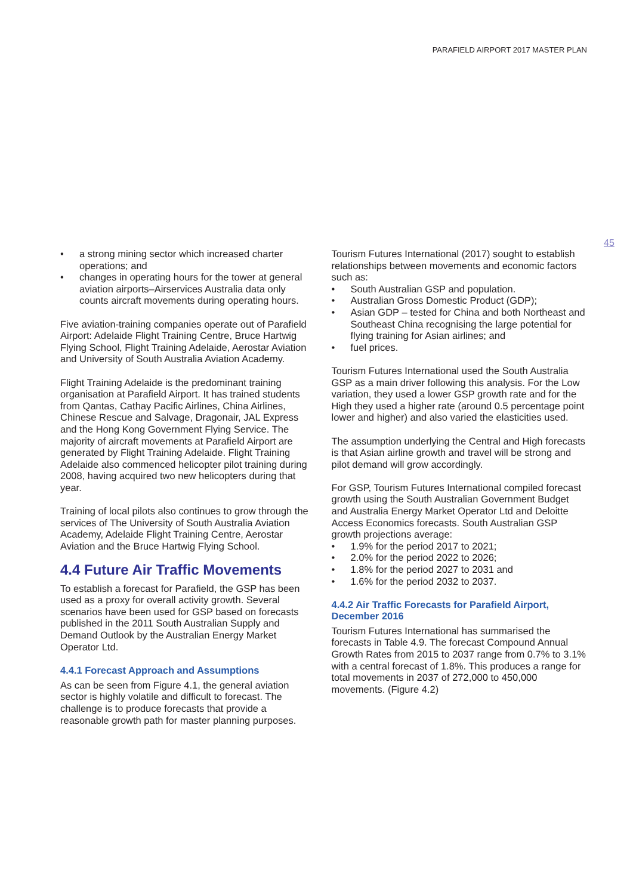PARAFIELD AIRPORT 2017 MASTER PLAN
45
• a strong mining sector which increased charter operations; and
• changes in operating hours for the tower at general aviation airports–Airservices Australia data only counts aircraft movements during operating hours.
Five aviation-training companies operate out of Parafield Airport: Adelaide Flight Training Centre, Bruce Hartwig Flying School, Flight Training Adelaide, Aerostar Aviation and University of South Australia Aviation Academy.
Flight Training Adelaide is the predominant training organisation at Parafield Airport. It has trained students from Qantas, Cathay Pacific Airlines, China Airlines, Chinese Rescue and Salvage, Dragonair, JAL Express and the Hong Kong Government Flying Service. The majority of aircraft movements at Parafield Airport are generated by Flight Training Adelaide. Flight Training Adelaide also commenced helicopter pilot training during 2008, having acquired two new helicopters during that year.
Training of local pilots also continues to grow through the services of The University of South Australia Aviation Academy, Adelaide Flight Training Centre, Aerostar Aviation and the Bruce Hartwig Flying School.
4.4 Future Air Traffic Movements
To establish a forecast for Parafield, the GSP has been used as a proxy for overall activity growth. Several scenarios have been used for GSP based on forecasts published in the 2011 South Australian Supply and Demand Outlook by the Australian Energy Market Operator Ltd.
4.4.1 Forecast Approach and Assumptions
As can be seen from Figure 4.1, the general aviation sector is highly volatile and difficult to forecast. The challenge is to produce forecasts that provide a reasonable growth path for master planning purposes.
Tourism Futures International (2017) sought to establish relationships between movements and economic factors such as:
• South Australian GSP and population.
• Australian Gross Domestic Product (GDP);
• Asian GDP – tested for China and both Northeast and Southeast China recognising the large potential for flying training for Asian airlines; and
• fuel prices.
Tourism Futures International used the South Australia GSP as a main driver following this analysis. For the Low variation, they used a lower GSP growth rate and for the High they used a higher rate (around 0.5 percentage point lower and higher) and also varied the elasticities used.
The assumption underlying the Central and High forecasts is that Asian airline growth and travel will be strong and pilot demand will grow accordingly.
For GSP, Tourism Futures International compiled forecast growth using the South Australian Government Budget and Australia Energy Market Operator Ltd and Deloitte Access Economics forecasts. South Australian GSP growth projections average:
• 1.9% for the period 2017 to 2021;
• 2.0% for the period 2022 to 2026;
• 1.8% for the period 2027 to 2031 and
• 1.6% for the period 2032 to 2037.
4.4.2 Air Traffic Forecasts for Parafield Airport, December 2016
Tourism Futures International has summarised the forecasts in Table 4.9. The forecast Compound Annual Growth Rates from 2015 to 2037 range from 0.7% to 3.1% with a central forecast of 1.8%. This produces a range for total movements in 2037 of 272,000 to 450,000 movements. (Figure 4.2)